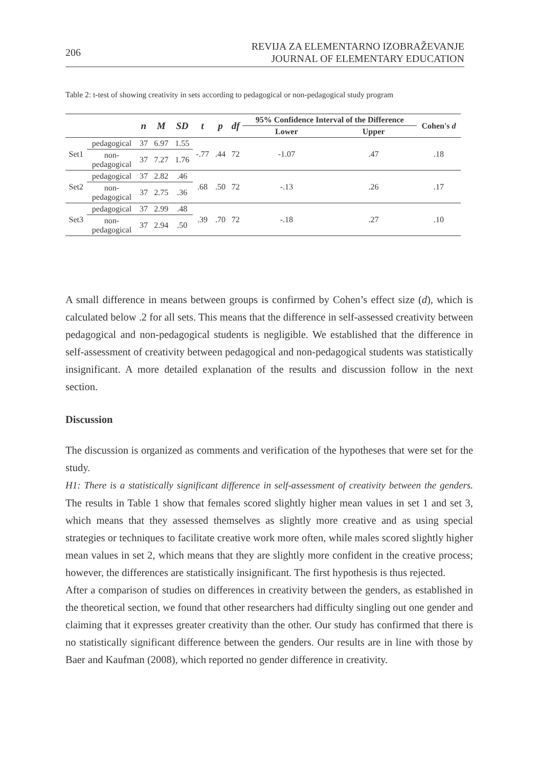206 REVIJA ZA ELEMENTARNO IZOBRAŽEVANJE
JOURNAL OF ELEMENTARY EDUCATION
Table 2: t-test of showing creativity in sets according to pedagogical or non-pedagogical study program
| | | n | M | SD | t | p | df | 95% Confidence Interval of the Difference | | Cohen's d |
| --- | --- | --- | --- | --- | --- | --- | --- | --- | --- | --- |
| | | | | | | | | Lower | Upper | |
| Set1 | pedagogical | 37 | 6.97 | 1.55 | -.77 | .44 | 72 | -1.07 | .47 | .18 |
| | non- pedagogical | 37 | 7.27 | 1.76 | | | | | | |
| Set2 | pedagogical | 37 | 2.82 | .46 | .68 | .50 | 72 | -.13 | .26 | .17 |
| | non- pedagogical | 37 | 2.75 | .36 | | | | | | |
| Set3 | pedagogical | 37 | 2.99 | .48 | .39 | .70 | 72 | -.18 | .27 | .10 |
| | non- pedagogical | 37 | 2.94 | .50 | | | | | | |
A small difference in means between groups is confirmed by Cohen’s effect size (d), which is calculated below .2 for all sets. This means that the difference in self-assessed creativity between pedagogical and non-pedagogical students is negligible. We established that the difference in self-assessment of creativity between pedagogical and non-pedagogical students was statistically insignificant. A more detailed explanation of the results and discussion follow in the next section.
Discussion
The discussion is organized as comments and verification of the hypotheses that were set for the study.
H1: There is a statistically significant difference in self-assessment of creativity between the genders. The results in Table 1 show that females scored slightly higher mean values in set 1 and set 3, which means that they assessed themselves as slightly more creative and as using special strategies or techniques to facilitate creative work more often, while males scored slightly higher mean values in set 2, which means that they are slightly more confident in the creative process; however, the differences are statistically insignificant. The first hypothesis is thus rejected.
After a comparison of studies on differences in creativity between the genders, as established in the theoretical section, we found that other researchers had difficulty singling out one gender and claiming that it expresses greater creativity than the other. Our study has confirmed that there is no statistically significant difference between the genders. Our results are in line with those by Baer and Kaufman (2008), which reported no gender difference in creativity.